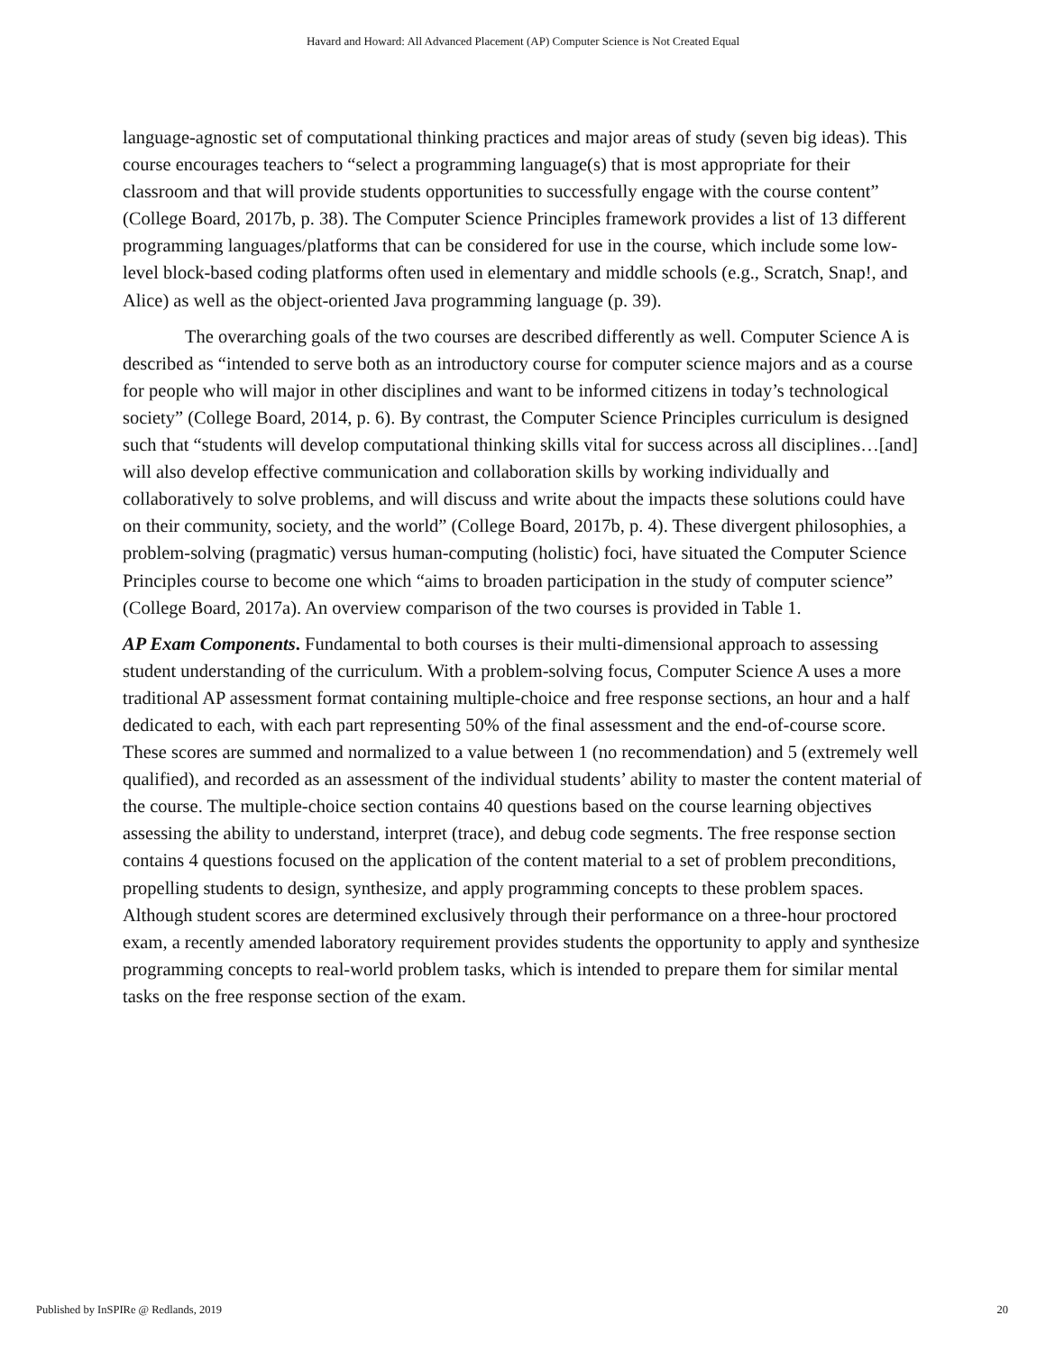Havard and Howard: All Advanced Placement (AP) Computer Science is Not Created Equal
language-agnostic set of computational thinking practices and major areas of study (seven big ideas). This course encourages teachers to “select a programming language(s) that is most appropriate for their classroom and that will provide students opportunities to successfully engage with the course content” (College Board, 2017b, p. 38). The Computer Science Principles framework provides a list of 13 different programming languages/platforms that can be considered for use in the course, which include some low-level block-based coding platforms often used in elementary and middle schools (e.g., Scratch, Snap!, and Alice) as well as the object-oriented Java programming language (p. 39).
The overarching goals of the two courses are described differently as well. Computer Science A is described as “intended to serve both as an introductory course for computer science majors and as a course for people who will major in other disciplines and want to be informed citizens in today’s technological society” (College Board, 2014, p. 6). By contrast, the Computer Science Principles curriculum is designed such that “students will develop computational thinking skills vital for success across all disciplines…[and] will also develop effective communication and collaboration skills by working individually and collaboratively to solve problems, and will discuss and write about the impacts these solutions could have on their community, society, and the world” (College Board, 2017b, p. 4). These divergent philosophies, a problem-solving (pragmatic) versus human-computing (holistic) foci, have situated the Computer Science Principles course to become one which “aims to broaden participation in the study of computer science” (College Board, 2017a). An overview comparison of the two courses is provided in Table 1.
AP Exam Components. Fundamental to both courses is their multi-dimensional approach to assessing student understanding of the curriculum. With a problem-solving focus, Computer Science A uses a more traditional AP assessment format containing multiple-choice and free response sections, an hour and a half dedicated to each, with each part representing 50% of the final assessment and the end-of-course score. These scores are summed and normalized to a value between 1 (no recommendation) and 5 (extremely well qualified), and recorded as an assessment of the individual students’ ability to master the content material of the course. The multiple-choice section contains 40 questions based on the course learning objectives assessing the ability to understand, interpret (trace), and debug code segments. The free response section contains 4 questions focused on the application of the content material to a set of problem preconditions, propelling students to design, synthesize, and apply programming concepts to these problem spaces. Although student scores are determined exclusively through their performance on a three-hour proctored exam, a recently amended laboratory requirement provides students the opportunity to apply and synthesize programming concepts to real-world problem tasks, which is intended to prepare them for similar mental tasks on the free response section of the exam.
Published by InSPIRe @ Redlands, 2019 20